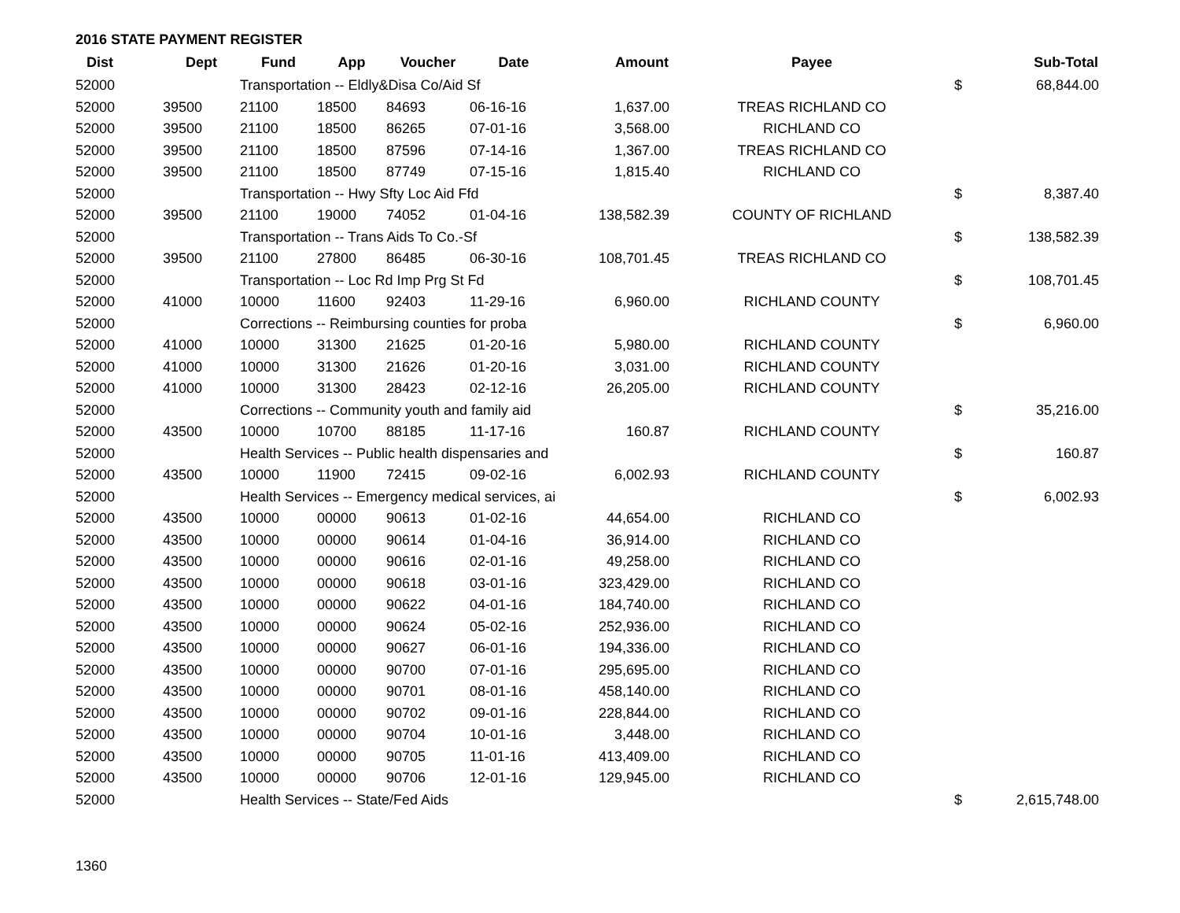2016 STATE PAYMENT REGISTER
| Dist | Dept | Fund | App | Voucher | Date | Amount | Payee | | Sub-Total |
| --- | --- | --- | --- | --- | --- | --- | --- | --- | --- |
| 52000 | | Transportation -- Eldly&Disa Co/Aid Sf | | | | | | $ | 68,844.00 |
| 52000 | 39500 | 21100 | 18500 | 84693 | 06-16-16 | 1,637.00 | TREAS RICHLAND CO | | |
| 52000 | 39500 | 21100 | 18500 | 86265 | 07-01-16 | 3,568.00 | RICHLAND CO | | |
| 52000 | 39500 | 21100 | 18500 | 87596 | 07-14-16 | 1,367.00 | TREAS RICHLAND CO | | |
| 52000 | 39500 | 21100 | 18500 | 87749 | 07-15-16 | 1,815.40 | RICHLAND CO | | |
| 52000 | | Transportation -- Hwy Sfty Loc Aid Ffd | | | | | | $ | 8,387.40 |
| 52000 | 39500 | 21100 | 19000 | 74052 | 01-04-16 | 138,582.39 | COUNTY OF RICHLAND | | |
| 52000 | | Transportation -- Trans Aids To Co.-Sf | | | | | | $ | 138,582.39 |
| 52000 | 39500 | 21100 | 27800 | 86485 | 06-30-16 | 108,701.45 | TREAS RICHLAND CO | | |
| 52000 | | Transportation -- Loc Rd Imp Prg St Fd | | | | | | $ | 108,701.45 |
| 52000 | 41000 | 10000 | 11600 | 92403 | 11-29-16 | 6,960.00 | RICHLAND COUNTY | | |
| 52000 | | Corrections -- Reimbursing counties for proba | | | | | | $ | 6,960.00 |
| 52000 | 41000 | 10000 | 31300 | 21625 | 01-20-16 | 5,980.00 | RICHLAND COUNTY | | |
| 52000 | 41000 | 10000 | 31300 | 21626 | 01-20-16 | 3,031.00 | RICHLAND COUNTY | | |
| 52000 | 41000 | 10000 | 31300 | 28423 | 02-12-16 | 26,205.00 | RICHLAND COUNTY | | |
| 52000 | | Corrections -- Community youth and family aid | | | | | | $ | 35,216.00 |
| 52000 | 43500 | 10000 | 10700 | 88185 | 11-17-16 | 160.87 | RICHLAND COUNTY | | |
| 52000 | | Health Services -- Public health dispensaries and | | | | | | $ | 160.87 |
| 52000 | 43500 | 10000 | 11900 | 72415 | 09-02-16 | 6,002.93 | RICHLAND COUNTY | | |
| 52000 | | Health Services -- Emergency medical services, ai | | | | | | $ | 6,002.93 |
| 52000 | 43500 | 10000 | 00000 | 90613 | 01-02-16 | 44,654.00 | RICHLAND CO | | |
| 52000 | 43500 | 10000 | 00000 | 90614 | 01-04-16 | 36,914.00 | RICHLAND CO | | |
| 52000 | 43500 | 10000 | 00000 | 90616 | 02-01-16 | 49,258.00 | RICHLAND CO | | |
| 52000 | 43500 | 10000 | 00000 | 90618 | 03-01-16 | 323,429.00 | RICHLAND CO | | |
| 52000 | 43500 | 10000 | 00000 | 90622 | 04-01-16 | 184,740.00 | RICHLAND CO | | |
| 52000 | 43500 | 10000 | 00000 | 90624 | 05-02-16 | 252,936.00 | RICHLAND CO | | |
| 52000 | 43500 | 10000 | 00000 | 90627 | 06-01-16 | 194,336.00 | RICHLAND CO | | |
| 52000 | 43500 | 10000 | 00000 | 90700 | 07-01-16 | 295,695.00 | RICHLAND CO | | |
| 52000 | 43500 | 10000 | 00000 | 90701 | 08-01-16 | 458,140.00 | RICHLAND CO | | |
| 52000 | 43500 | 10000 | 00000 | 90702 | 09-01-16 | 228,844.00 | RICHLAND CO | | |
| 52000 | 43500 | 10000 | 00000 | 90704 | 10-01-16 | 3,448.00 | RICHLAND CO | | |
| 52000 | 43500 | 10000 | 00000 | 90705 | 11-01-16 | 413,409.00 | RICHLAND CO | | |
| 52000 | 43500 | 10000 | 00000 | 90706 | 12-01-16 | 129,945.00 | RICHLAND CO | | |
| 52000 | | Health Services -- State/Fed Aids | | | | | | $ | 2,615,748.00 |
1360